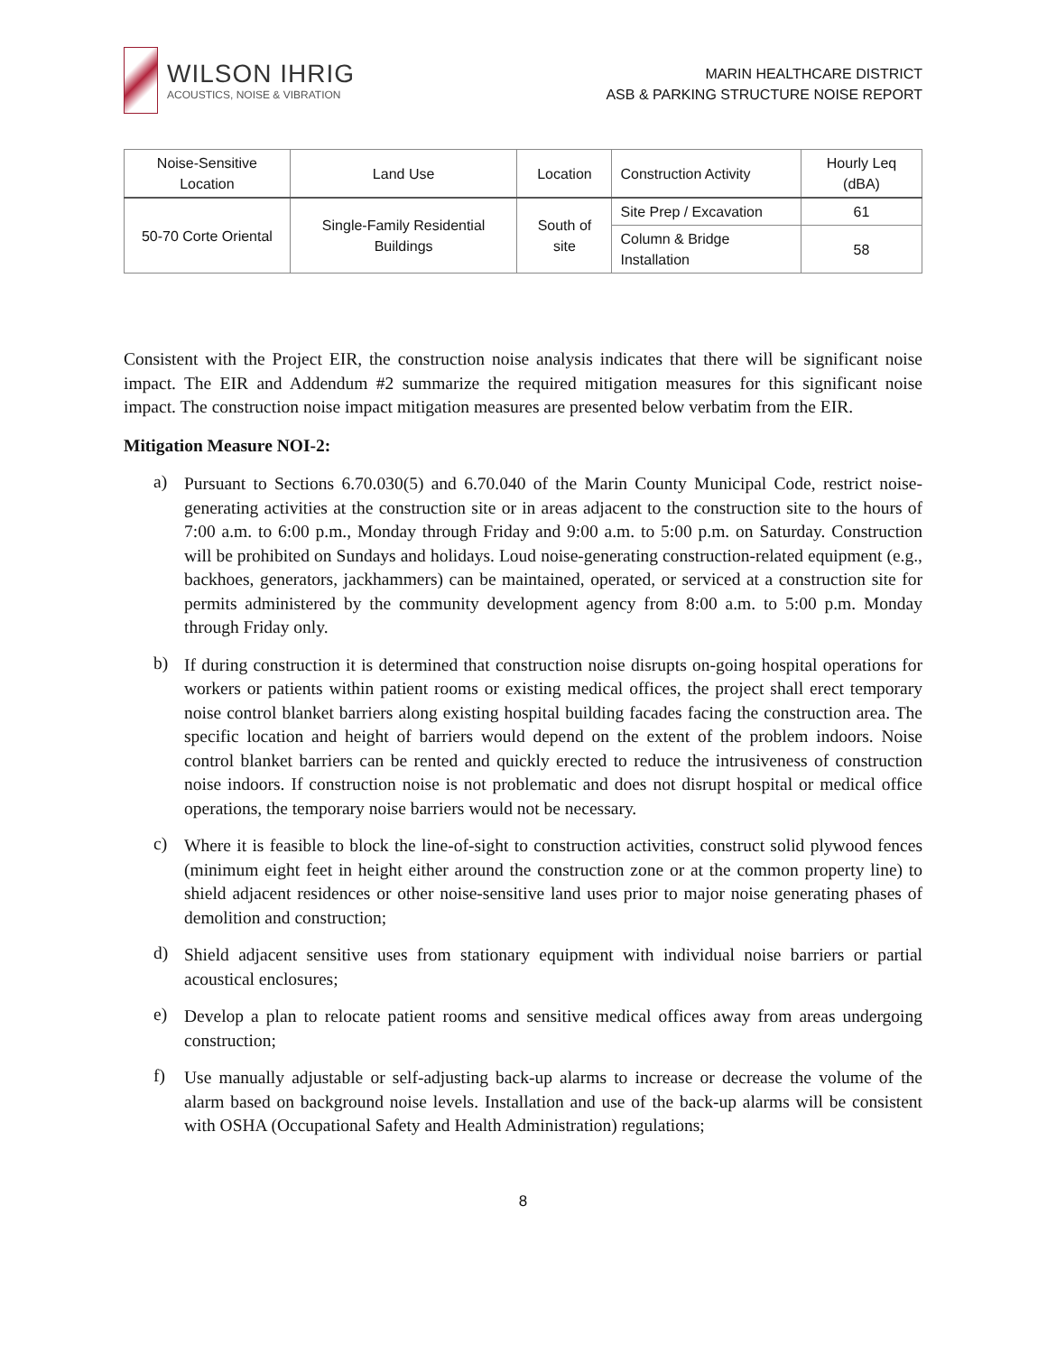WILSON IHRIG
ACOUSTICS, NOISE & VIBRATION
MARIN HEALTHCARE DISTRICT
ASB & PARKING STRUCTURE NOISE REPORT
| Noise-Sensitive Location | Land Use | Location | Construction Activity | Hourly Leq (dBA) |
| --- | --- | --- | --- | --- |
| 50-70 Corte Oriental | Single-Family Residential Buildings | South of site | Site Prep / Excavation | 61 |
| | | | Column & Bridge Installation | 58 |
Consistent with the Project EIR, the construction noise analysis indicates that there will be significant noise impact. The EIR and Addendum #2 summarize the required mitigation measures for this significant noise impact. The construction noise impact mitigation measures are presented below verbatim from the EIR.
Mitigation Measure NOI-2:
a)
Pursuant to Sections 6.70.030(5) and 6.70.040 of the Marin County Municipal Code, restrict noise-generating activities at the construction site or in areas adjacent to the construction site to the hours of 7:00 a.m. to 6:00 p.m., Monday through Friday and 9:00 a.m. to 5:00 p.m. on Saturday. Construction will be prohibited on Sundays and holidays. Loud noise-generating construction-related equipment (e.g., backhoes, generators, jackhammers) can be maintained, operated, or serviced at a construction site for permits administered by the community development agency from 8:00 a.m. to 5:00 p.m. Monday through Friday only.
b)
If during construction it is determined that construction noise disrupts on-going hospital operations for workers or patients within patient rooms or existing medical offices, the project shall erect temporary noise control blanket barriers along existing hospital building facades facing the construction area. The specific location and height of barriers would depend on the extent of the problem indoors. Noise control blanket barriers can be rented and quickly erected to reduce the intrusiveness of construction noise indoors. If construction noise is not problematic and does not disrupt hospital or medical office operations, the temporary noise barriers would not be necessary.
c)
Where it is feasible to block the line-of-sight to construction activities, construct solid plywood fences (minimum eight feet in height either around the construction zone or at the common property line) to shield adjacent residences or other noise-sensitive land uses prior to major noise generating phases of demolition and construction;
d)
Shield adjacent sensitive uses from stationary equipment with individual noise barriers or partial acoustical enclosures;
e)
Develop a plan to relocate patient rooms and sensitive medical offices away from areas undergoing construction;
f)
Use manually adjustable or self-adjusting back-up alarms to increase or decrease the volume of the alarm based on background noise levels. Installation and use of the back-up alarms will be consistent with OSHA (Occupational Safety and Health Administration) regulations;
8